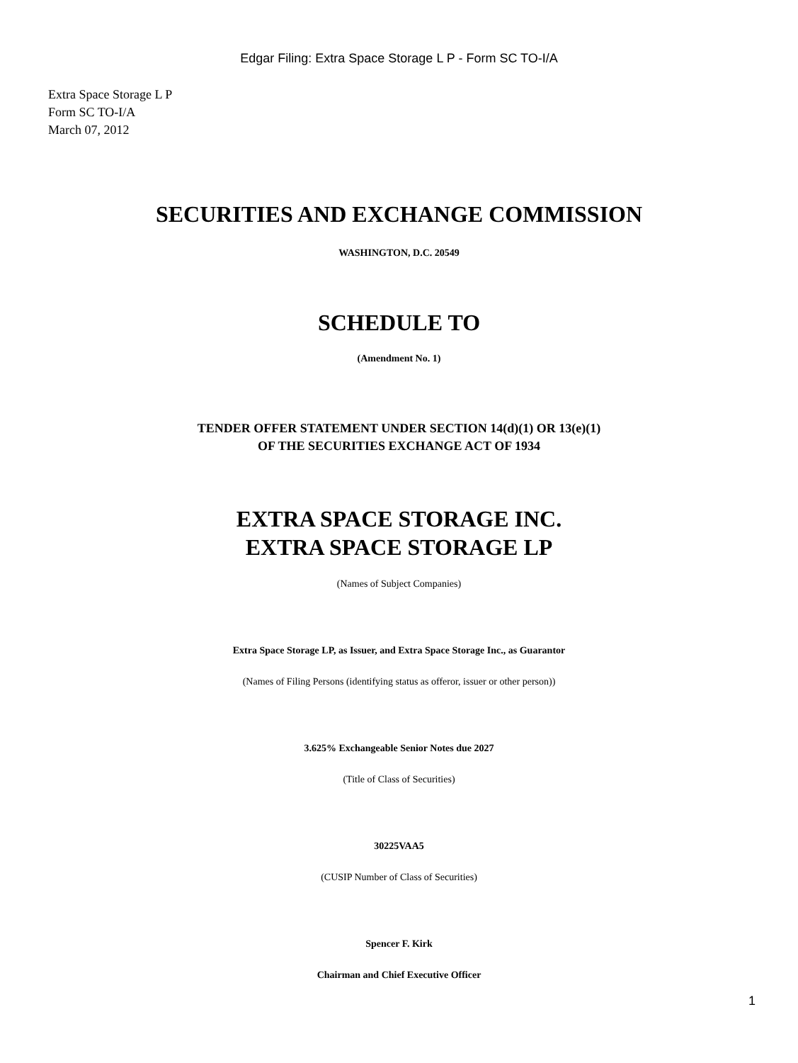Edgar Filing: Extra Space Storage L P - Form SC TO-I/A
Extra Space Storage L P
Form SC TO-I/A
March 07, 2012
SECURITIES AND EXCHANGE COMMISSION
WASHINGTON, D.C. 20549
SCHEDULE TO
(Amendment No. 1)
TENDER OFFER STATEMENT UNDER SECTION 14(d)(1) OR 13(e)(1)
OF THE SECURITIES EXCHANGE ACT OF 1934
EXTRA SPACE STORAGE INC.
EXTRA SPACE STORAGE LP
(Names of Subject Companies)
Extra Space Storage LP, as Issuer, and Extra Space Storage Inc., as Guarantor
(Names of Filing Persons (identifying status as offeror, issuer or other person))
3.625% Exchangeable Senior Notes due 2027
(Title of Class of Securities)
30225VAA5
(CUSIP Number of Class of Securities)
Spencer F. Kirk
Chairman and Chief Executive Officer
1